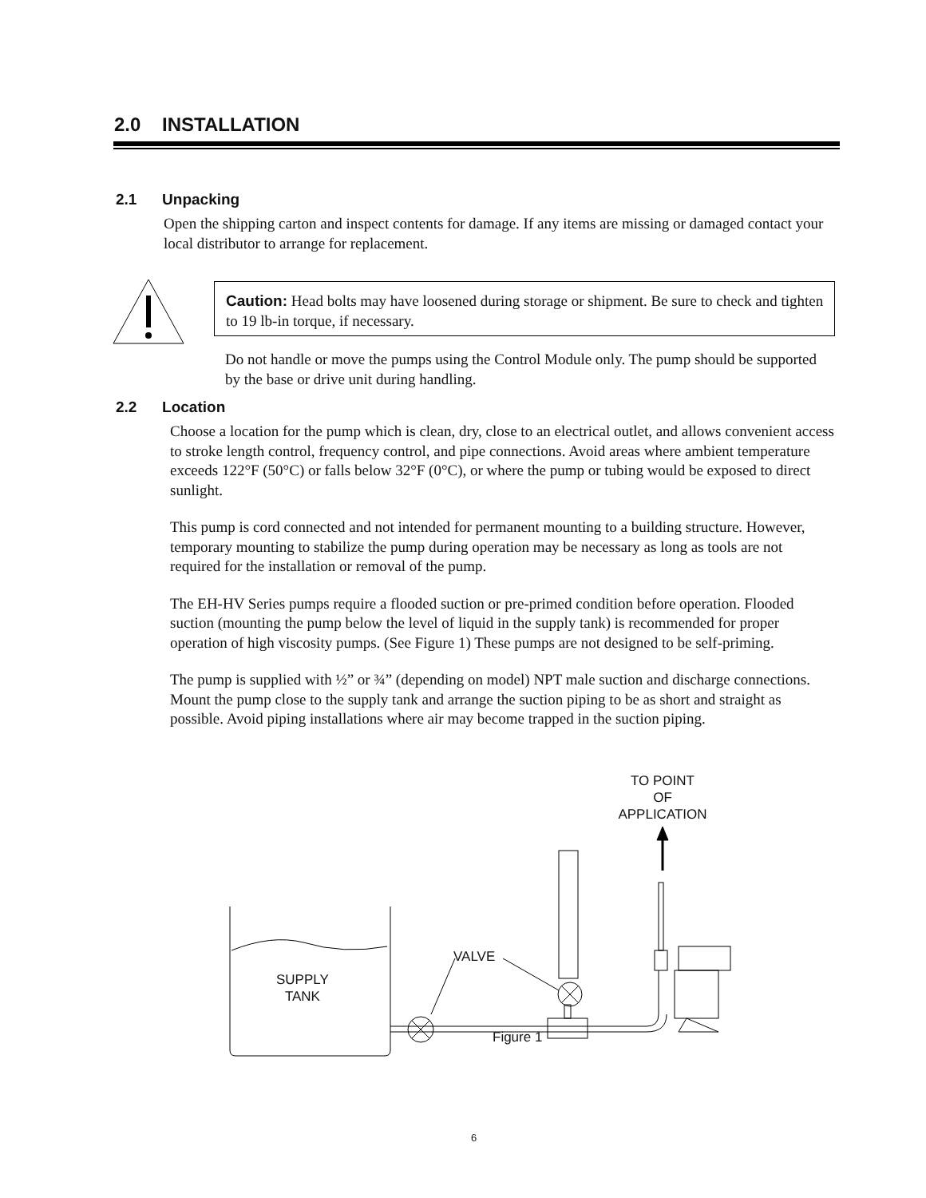2.0 INSTALLATION
2.1 Unpacking
Open the shipping carton and inspect contents for damage. If any items are missing or damaged contact your local distributor to arrange for replacement.
Caution: Head bolts may have loosened during storage or shipment. Be sure to check and tighten to 19 lb-in torque, if necessary.
Do not handle or move the pumps using the Control Module only. The pump should be supported by the base or drive unit during handling.
2.2 Location
Choose a location for the pump which is clean, dry, close to an electrical outlet, and allows convenient access to stroke length control, frequency control, and pipe connections. Avoid areas where ambient temperature exceeds 122°F (50°C) or falls below 32°F (0°C), or where the pump or tubing would be exposed to direct sunlight.
This pump is cord connected and not intended for permanent mounting to a building structure. However, temporary mounting to stabilize the pump during operation may be necessary as long as tools are not required for the installation or removal of the pump.
The EH-HV Series pumps require a flooded suction or pre-primed condition before operation. Flooded suction (mounting the pump below the level of liquid in the supply tank) is recommended for proper operation of high viscosity pumps. (See Figure 1) These pumps are not designed to be self-priming.
The pump is supplied with ½” or ¾” (depending on model) NPT male suction and discharge connections. Mount the pump close to the supply tank and arrange the suction piping to be as short and straight as possible. Avoid piping installations where air may become trapped in the suction piping.
TO POINT
OF
APPLICATION
SUPPLY
TANK
VALVE
Figure 1
6